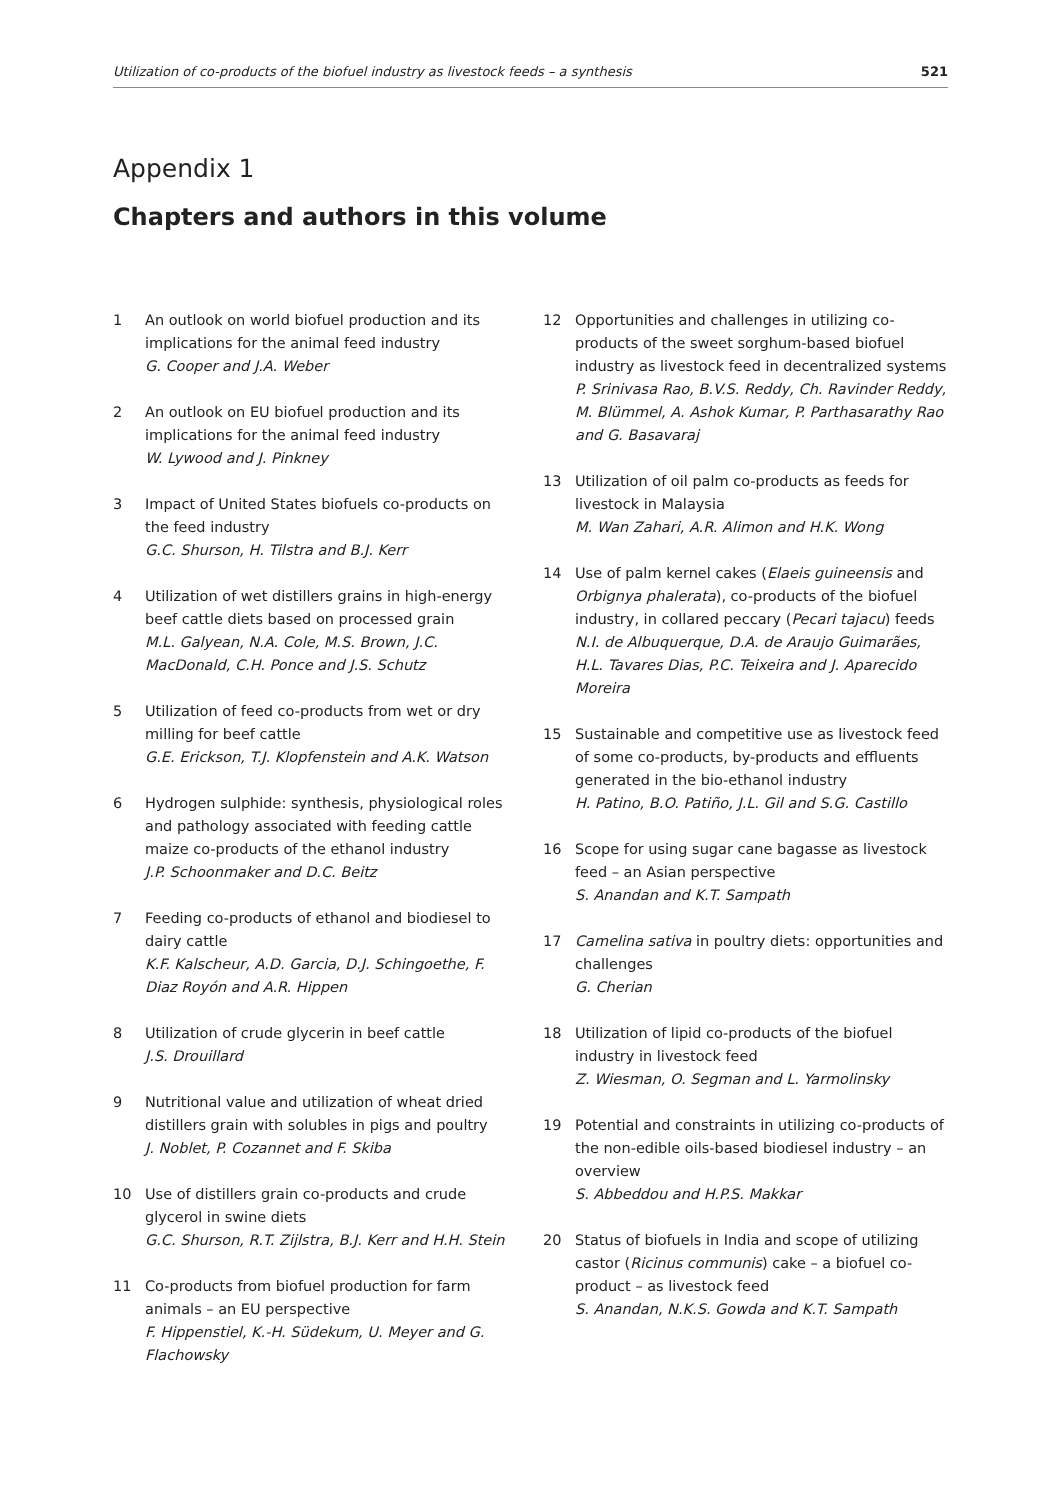Utilization of co-products of the biofuel industry as livestock feeds – a synthesis 521
Appendix 1
Chapters and authors in this volume
1 An outlook on world biofuel production and its implications for the animal feed industry
G. Cooper and J.A. Weber
2 An outlook on EU biofuel production and its implications for the animal feed industry
W. Lywood and J. Pinkney
3 Impact of United States biofuels co-products on the feed industry
G.C. Shurson, H. Tilstra and B.J. Kerr
4 Utilization of wet distillers grains in high-energy beef cattle diets based on processed grain
M.L. Galyean, N.A. Cole, M.S. Brown, J.C. MacDonald, C.H. Ponce and J.S. Schutz
5 Utilization of feed co-products from wet or dry milling for beef cattle
G.E. Erickson, T.J. Klopfenstein and A.K. Watson
6 Hydrogen sulphide: synthesis, physiological roles and pathology associated with feeding cattle maize co-products of the ethanol industry
J.P. Schoonmaker and D.C. Beitz
7 Feeding co-products of ethanol and biodiesel to dairy cattle
K.F. Kalscheur, A.D. Garcia, D.J. Schingoethe, F. Diaz Royón and A.R. Hippen
8 Utilization of crude glycerin in beef cattle
J.S. Drouillard
9 Nutritional value and utilization of wheat dried distillers grain with solubles in pigs and poultry
J. Noblet, P. Cozannet and F. Skiba
10 Use of distillers grain co-products and crude glycerol in swine diets
G.C. Shurson, R.T. Zijlstra, B.J. Kerr and H.H. Stein
11 Co-products from biofuel production for farm animals – an EU perspective
F. Hippenstiel, K.-H. Südekum, U. Meyer and G. Flachowsky
12 Opportunities and challenges in utilizing co-products of the sweet sorghum-based biofuel industry as livestock feed in decentralized systems
P. Srinivasa Rao, B.V.S. Reddy, Ch. Ravinder Reddy, M. Blümmel, A. Ashok Kumar, P. Parthasarathy Rao and G. Basavaraj
13 Utilization of oil palm co-products as feeds for livestock in Malaysia
M. Wan Zahari, A.R. Alimon and H.K. Wong
14 Use of palm kernel cakes (Elaeis guineensis and Orbignya phalerata), co-products of the biofuel industry, in collared peccary (Pecari tajacu) feeds
N.I. de Albuquerque, D.A. de Araujo Guimarães, H.L. Tavares Dias, P.C. Teixeira and J. Aparecido Moreira
15 Sustainable and competitive use as livestock feed of some co-products, by-products and effluents generated in the bio-ethanol industry
H. Patino, B.O. Patiño, J.L. Gil and S.G. Castillo
16 Scope for using sugar cane bagasse as livestock feed – an Asian perspective
S. Anandan and K.T. Sampath
17 Camelina sativa in poultry diets: opportunities and challenges
G. Cherian
18 Utilization of lipid co-products of the biofuel industry in livestock feed
Z. Wiesman, O. Segman and L. Yarmolinsky
19 Potential and constraints in utilizing co-products of the non-edible oils-based biodiesel industry – an overview
S. Abbeddou and H.P.S. Makkar
20 Status of biofuels in India and scope of utilizing castor (Ricinus communis) cake – a biofuel co-product – as livestock feed
S. Anandan, N.K.S. Gowda and K.T. Sampath